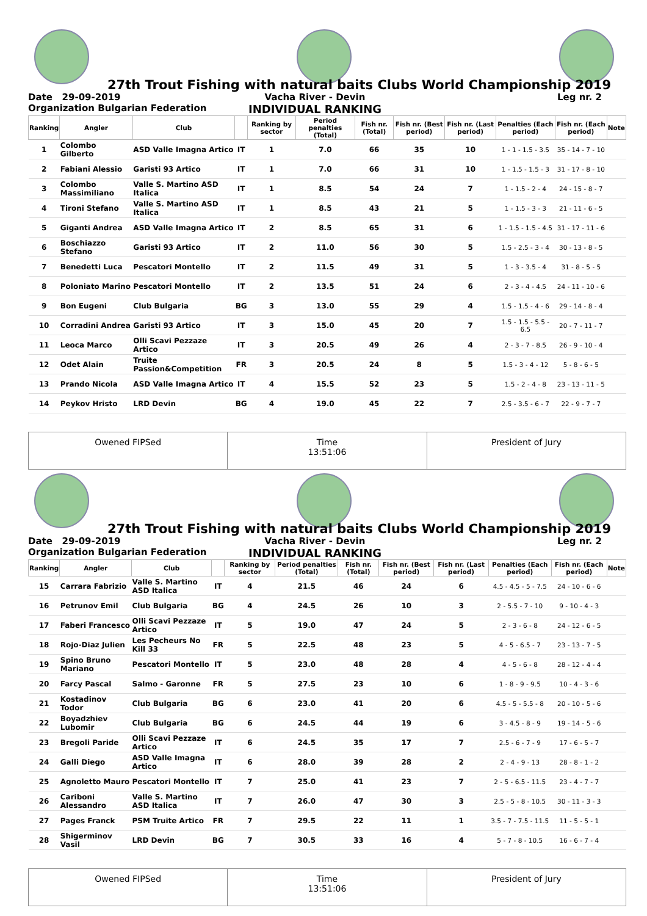27th Trout Fishing with natural baits Clubs World Championship 2019
Date 29-09-2019
Organization Bulgarian Federation
Vacha River - Devin
INDIVIDUAL RANKING
Leg nr. 2
| Ranking | Angler | Club | | Ranking by sector | Period penalties (Total) | Fish nr. (Total) | Fish nr. (Best period) | Fish nr. (Last period) | Penalties (Each period) | Fish nr. (Each period) | Note |
| --- | --- | --- | --- | --- | --- | --- | --- | --- | --- | --- | --- |
| 1 | Colombo Gilberto | ASD Valle Imagna Artico | IT | 1 | 7.0 | 66 | 35 | 10 | 1 - 1 - 1.5 - 3.5 | 35 - 14 - 7 - 10 | |
| 2 | Fabiani Alessio | Garisti 93 Artico | IT | 1 | 7.0 | 66 | 31 | 10 | 1 - 1.5 - 1.5 - 3 | 31 - 17 - 8 - 10 | |
| 3 | Colombo Massimiliano | Valle S. Martino ASD Italica | IT | 1 | 8.5 | 54 | 24 | 7 | 1 - 1.5 - 2 - 4 | 24 - 15 - 8 - 7 | |
| 4 | Tironi Stefano | Valle S. Martino ASD Italica | IT | 1 | 8.5 | 43 | 21 | 5 | 1 - 1.5 - 3 - 3 | 21 - 11 - 6 - 5 | |
| 5 | Giganti Andrea | ASD Valle Imagna Artico | IT | 2 | 8.5 | 65 | 31 | 6 | 1 - 1.5 - 1.5 - 4.5 | 31 - 17 - 11 - 6 | |
| 6 | Boschiazzo Stefano | Garisti 93 Artico | IT | 2 | 11.0 | 56 | 30 | 5 | 1.5 - 2.5 - 3 - 4 | 30 - 13 - 8 - 5 | |
| 7 | Benedetti Luca | Pescatori Montello | IT | 2 | 11.5 | 49 | 31 | 5 | 1 - 3 - 3.5 - 4 | 31 - 8 - 5 - 5 | |
| 8 | Poloniato Marino | Pescatori Montello | IT | 2 | 13.5 | 51 | 24 | 6 | 2 - 3 - 4 - 4.5 | 24 - 11 - 10 - 6 | |
| 9 | Bon Eugeni | Club Bulgaria | BG | 3 | 13.0 | 55 | 29 | 4 | 1.5 - 1.5 - 4 - 6 | 29 - 14 - 8 - 4 | |
| 10 | Corradini Andrea | Garisti 93 Artico | IT | 3 | 15.0 | 45 | 20 | 7 | 1.5 - 1.5 - 5.5 - 6.5 | 20 - 7 - 11 - 7 | |
| 11 | Leoca Marco | Olli Scavi Pezzaze Artico | IT | 3 | 20.5 | 49 | 26 | 4 | 2 - 3 - 7 - 8.5 | 26 - 9 - 10 - 4 | |
| 12 | Odet Alain | Truite Passion&Competition | FR | 3 | 20.5 | 24 | 8 | 5 | 1.5 - 3 - 4 - 12 | 5 - 8 - 6 - 5 | |
| 13 | Prando Nicola | ASD Valle Imagna Artico | IT | 4 | 15.5 | 52 | 23 | 5 | 1.5 - 2 - 4 - 8 | 23 - 13 - 11 - 5 | |
| 14 | Peykov Hristo | LRD Devin | BG | 4 | 19.0 | 45 | 22 | 7 | 2.5 - 3.5 - 6 - 7 | 22 - 9 - 7 - 7 | |
Owened FIPSed Time
13:51:06
President of Jury
27th Trout Fishing with natural baits Clubs World Championship 2019
Date 29-09-2019
Organization Bulgarian Federation
Vacha River - Devin
INDIVIDUAL RANKING
Leg nr. 2
| Ranking | Angler | Club | | Ranking by sector | Period penalties (Total) | Fish nr. (Total) | Fish nr. (Best period) | Fish nr. (Last period) | Penalties (Each period) | Fish nr. (Each period) | Note |
| --- | --- | --- | --- | --- | --- | --- | --- | --- | --- | --- | --- |
| 15 | Carrara Fabrizio | Valle S. Martino ASD Italica | IT | 4 | 21.5 | 46 | 24 | 6 | 4.5 - 4.5 - 5 - 7.5 | 24 - 10 - 6 - 6 | |
| 16 | Petrunov Emil | Club Bulgaria | BG | 4 | 24.5 | 26 | 10 | 3 | 2 - 5.5 - 7 - 10 | 9 - 10 - 4 - 3 | |
| 17 | Faberi Francesco | Olli Scavi Pezzaze Artico | IT | 5 | 19.0 | 47 | 24 | 5 | 2 - 3 - 6 - 8 | 24 - 12 - 6 - 5 | |
| 18 | Rojo-Diaz Julien | Les Pecheurs No Kill 33 | FR | 5 | 22.5 | 48 | 23 | 5 | 4 - 5 - 6.5 - 7 | 23 - 13 - 7 - 5 | |
| 19 | Spino Bruno Mariano | Pescatori Montello | IT | 5 | 23.0 | 48 | 28 | 4 | 4 - 5 - 6 - 8 | 28 - 12 - 4 - 4 | |
| 20 | Farcy Pascal | Salmo - Garonne | FR | 5 | 27.5 | 23 | 10 | 6 | 1 - 8 - 9 - 9.5 | 10 - 4 - 3 - 6 | |
| 21 | Kostadinov Todor | Club Bulgaria | BG | 6 | 23.0 | 41 | 20 | 6 | 4.5 - 5 - 5.5 - 8 | 20 - 10 - 5 - 6 | |
| 22 | Boyadzhiev Lubomir | Club Bulgaria | BG | 6 | 24.5 | 44 | 19 | 6 | 3 - 4.5 - 8 - 9 | 19 - 14 - 5 - 6 | |
| 23 | Bregoli Paride | Olli Scavi Pezzaze Artico | IT | 6 | 24.5 | 35 | 17 | 7 | 2.5 - 6 - 7 - 9 | 17 - 6 - 5 - 7 | |
| 24 | Galli Diego | ASD Valle Imagna Artico | IT | 6 | 28.0 | 39 | 28 | 2 | 2 - 4 - 9 - 13 | 28 - 8 - 1 - 2 | |
| 25 | Agnoletto Mauro | Pescatori Montello | IT | 7 | 25.0 | 41 | 23 | 7 | 2 - 5 - 6.5 - 11.5 | 23 - 4 - 7 - 7 | |
| 26 | Cariboni Alessandro | Valle S. Martino ASD Italica | IT | 7 | 26.0 | 47 | 30 | 3 | 2.5 - 5 - 8 - 10.5 | 30 - 11 - 3 - 3 | |
| 27 | Pages Franck | PSM Truite Artico | FR | 7 | 29.5 | 22 | 11 | 1 | 3.5 - 7 - 7.5 - 11.5 | 11 - 5 - 5 - 1 | |
| 28 | Shigerminov Vasil | LRD Devin | BG | 7 | 30.5 | 33 | 16 | 4 | 5 - 7 - 8 - 10.5 | 16 - 6 - 7 - 4 | |
Owened FIPSed Time
13:51:06
President of Jury